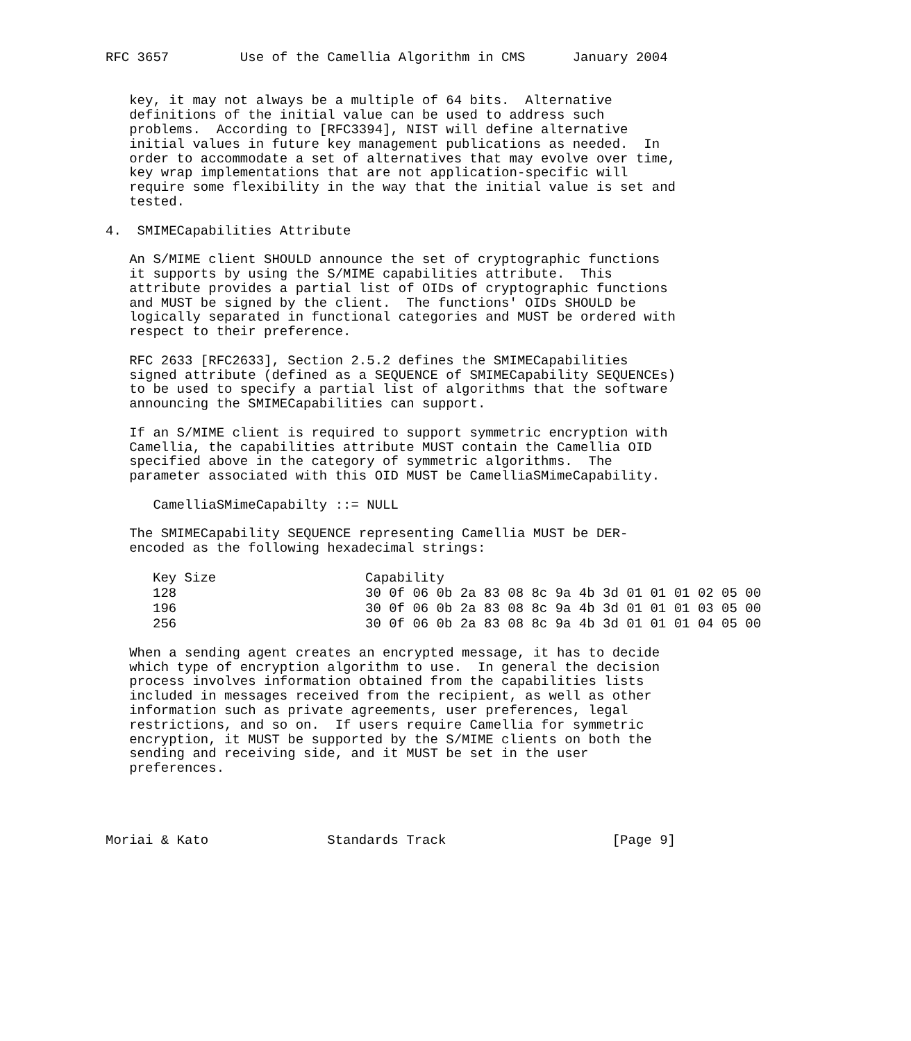RFC 3657         Use of the Camellia Algorithm in CMS      January 2004


   key, it may not always be a multiple of 64 bits.  Alternative
   definitions of the initial value can be used to address such
   problems.  According to [RFC3394], NIST will define alternative
   initial values in future key management publications as needed.  In
   order to accommodate a set of alternatives that may evolve over time,
   key wrap implementations that are not application-specific will
   require some flexibility in the way that the initial value is set and
   tested.

4.  SMIMECapabilities Attribute

   An S/MIME client SHOULD announce the set of cryptographic functions
   it supports by using the S/MIME capabilities attribute.  This
   attribute provides a partial list of OIDs of cryptographic functions
   and MUST be signed by the client.  The functions' OIDs SHOULD be
   logically separated in functional categories and MUST be ordered with
   respect to their preference.

   RFC 2633 [RFC2633], Section 2.5.2 defines the SMIMECapabilities
   signed attribute (defined as a SEQUENCE of SMIMECapability SEQUENCEs)
   to be used to specify a partial list of algorithms that the software
   announcing the SMIMECapabilities can support.

   If an S/MIME client is required to support symmetric encryption with
   Camellia, the capabilities attribute MUST contain the Camellia OID
   specified above in the category of symmetric algorithms.  The
   parameter associated with this OID MUST be CamelliaSMimeCapability.

      CamelliaSMimeCapabilty ::= NULL

   The SMIMECapability SEQUENCE representing Camellia MUST be DER-
   encoded as the following hexadecimal strings:
| Key Size | Capability |
| --- | --- |
| 128 | 30 0f 06 0b 2a 83 08 8c 9a 4b 3d 01 01 01 02 05 00 |
| 196 | 30 0f 06 0b 2a 83 08 8c 9a 4b 3d 01 01 01 03 05 00 |
| 256 | 30 0f 06 0b 2a 83 08 8c 9a 4b 3d 01 01 01 04 05 00 |
   When a sending agent creates an encrypted message, it has to decide
   which type of encryption algorithm to use.  In general the decision
   process involves information obtained from the capabilities lists
   included in messages received from the recipient, as well as other
   information such as private agreements, user preferences, legal
   restrictions, and so on.  If users require Camellia for symmetric
   encryption, it MUST be supported by the S/MIME clients on both the
   sending and receiving side, and it MUST be set in the user
   preferences.




Moriai & Kato               Standards Track                     [Page 9]